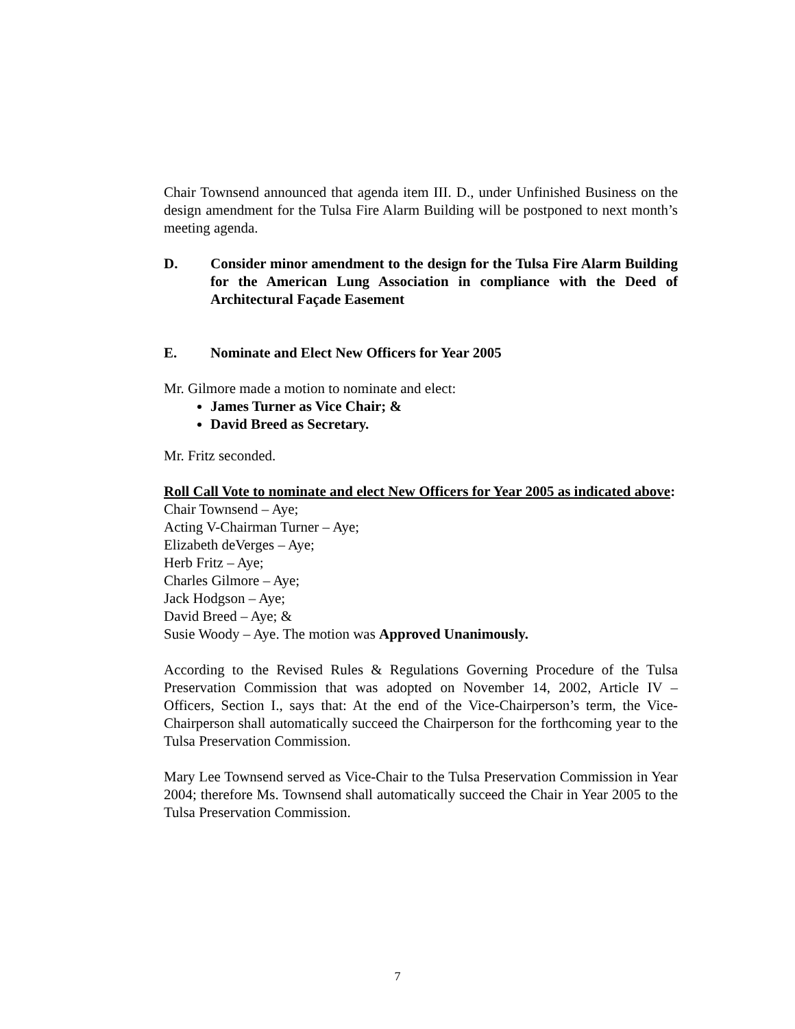Chair Townsend announced that agenda item III. D., under Unfinished Business on the design amendment for the Tulsa Fire Alarm Building will be postponed to next month’s meeting agenda.
D. Consider minor amendment to the design for the Tulsa Fire Alarm Building for the American Lung Association in compliance with the Deed of Architectural Façade Easement
E. Nominate and Elect New Officers for Year 2005
Mr. Gilmore made a motion to nominate and elect:
James Turner as Vice Chair; &
David Breed as Secretary.
Mr. Fritz seconded.
Roll Call Vote to nominate and elect New Officers for Year 2005 as indicated above:
Chair Townsend – Aye;
Acting V-Chairman Turner – Aye;
Elizabeth deVerges – Aye;
Herb Fritz – Aye;
Charles Gilmore – Aye;
Jack Hodgson – Aye;
David Breed – Aye; &
Susie Woody – Aye. The motion was Approved Unanimously.
According to the Revised Rules & Regulations Governing Procedure of the Tulsa Preservation Commission that was adopted on November 14, 2002, Article IV – Officers, Section I., says that: At the end of the Vice-Chairperson’s term, the Vice-Chairperson shall automatically succeed the Chairperson for the forthcoming year to the Tulsa Preservation Commission.
Mary Lee Townsend served as Vice-Chair to the Tulsa Preservation Commission in Year 2004; therefore Ms. Townsend shall automatically succeed the Chair in Year 2005 to the Tulsa Preservation Commission.
7